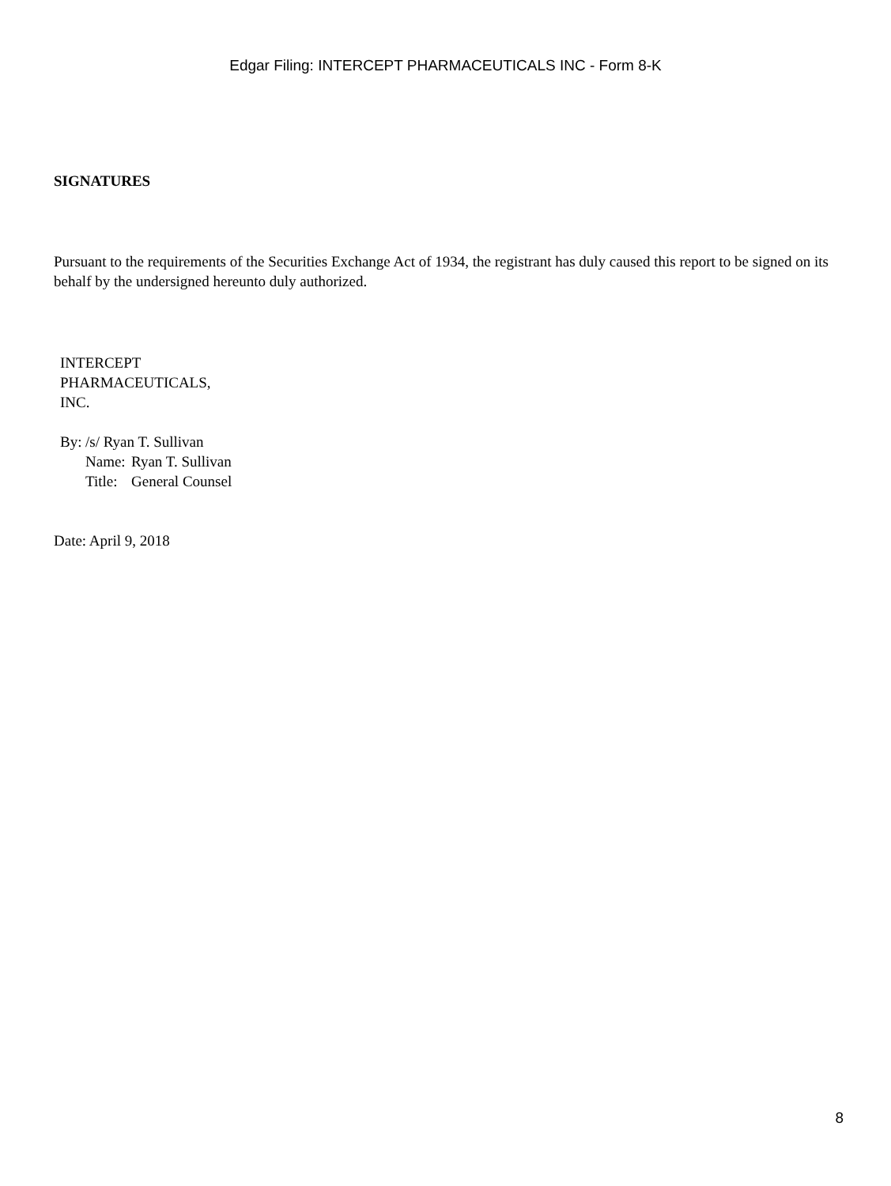Edgar Filing: INTERCEPT PHARMACEUTICALS INC - Form 8-K
SIGNATURES
Pursuant to the requirements of the Securities Exchange Act of 1934, the registrant has duly caused this report to be signed on its behalf by the undersigned hereunto duly authorized.
INTERCEPT
PHARMACEUTICALS,
INC.
| By: | /s/ Ryan T. Sullivan | |
| | Name: | Ryan T. Sullivan |
| | Title: | General Counsel |
Date: April 9, 2018
8